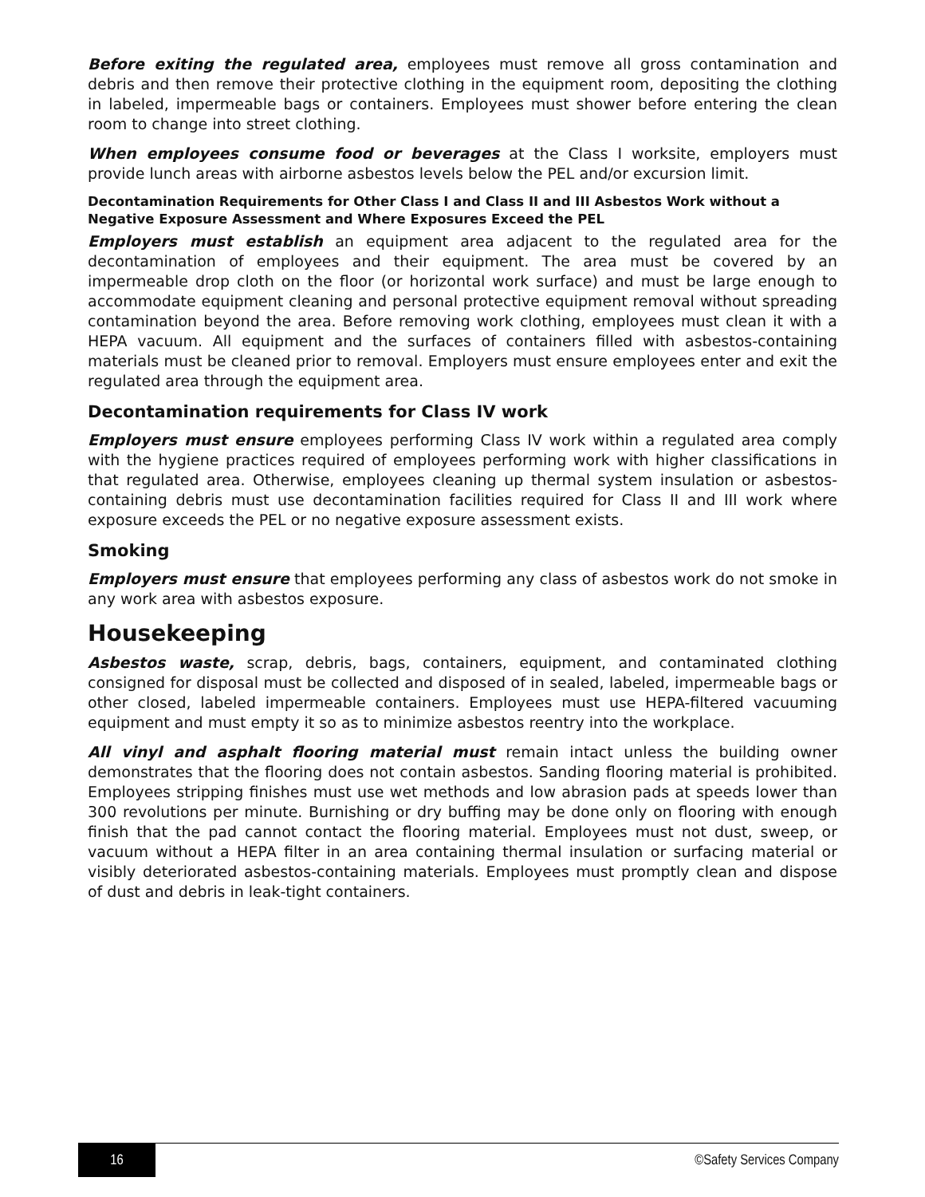Before exiting the regulated area, employees must remove all gross contamination and debris and then remove their protective clothing in the equipment room, depositing the clothing in labeled, impermeable bags or containers. Employees must shower before entering the clean room to change into street clothing.
When employees consume food or beverages at the Class I worksite, employers must provide lunch areas with airborne asbestos levels below the PEL and/or excursion limit.
Decontamination Requirements for Other Class I and Class II and III Asbestos Work without a Negative Exposure Assessment and Where Exposures Exceed the PEL
Employers must establish an equipment area adjacent to the regulated area for the decontamination of employees and their equipment. The area must be covered by an impermeable drop cloth on the floor (or horizontal work surface) and must be large enough to accommodate equipment cleaning and personal protective equipment removal without spreading contamination beyond the area. Before removing work clothing, employees must clean it with a HEPA vacuum. All equipment and the surfaces of containers filled with asbestos-containing materials must be cleaned prior to removal. Employers must ensure employees enter and exit the regulated area through the equipment area.
Decontamination requirements for Class IV work
Employers must ensure employees performing Class IV work within a regulated area comply with the hygiene practices required of employees performing work with higher classifications in that regulated area. Otherwise, employees cleaning up thermal system insulation or asbestos-containing debris must use decontamination facilities required for Class II and III work where exposure exceeds the PEL or no negative exposure assessment exists.
Smoking
Employers must ensure that employees performing any class of asbestos work do not smoke in any work area with asbestos exposure.
Housekeeping
Asbestos waste, scrap, debris, bags, containers, equipment, and contaminated clothing consigned for disposal must be collected and disposed of in sealed, labeled, impermeable bags or other closed, labeled impermeable containers. Employees must use HEPA-filtered vacuuming equipment and must empty it so as to minimize asbestos reentry into the workplace.
All vinyl and asphalt flooring material must remain intact unless the building owner demonstrates that the flooring does not contain asbestos. Sanding flooring material is prohibited. Employees stripping finishes must use wet methods and low abrasion pads at speeds lower than 300 revolutions per minute. Burnishing or dry buffing may be done only on flooring with enough finish that the pad cannot contact the flooring material. Employees must not dust, sweep, or vacuum without a HEPA filter in an area containing thermal insulation or surfacing material or visibly deteriorated asbestos-containing materials. Employees must promptly clean and dispose of dust and debris in leak-tight containers.
16
©Safety Services Company